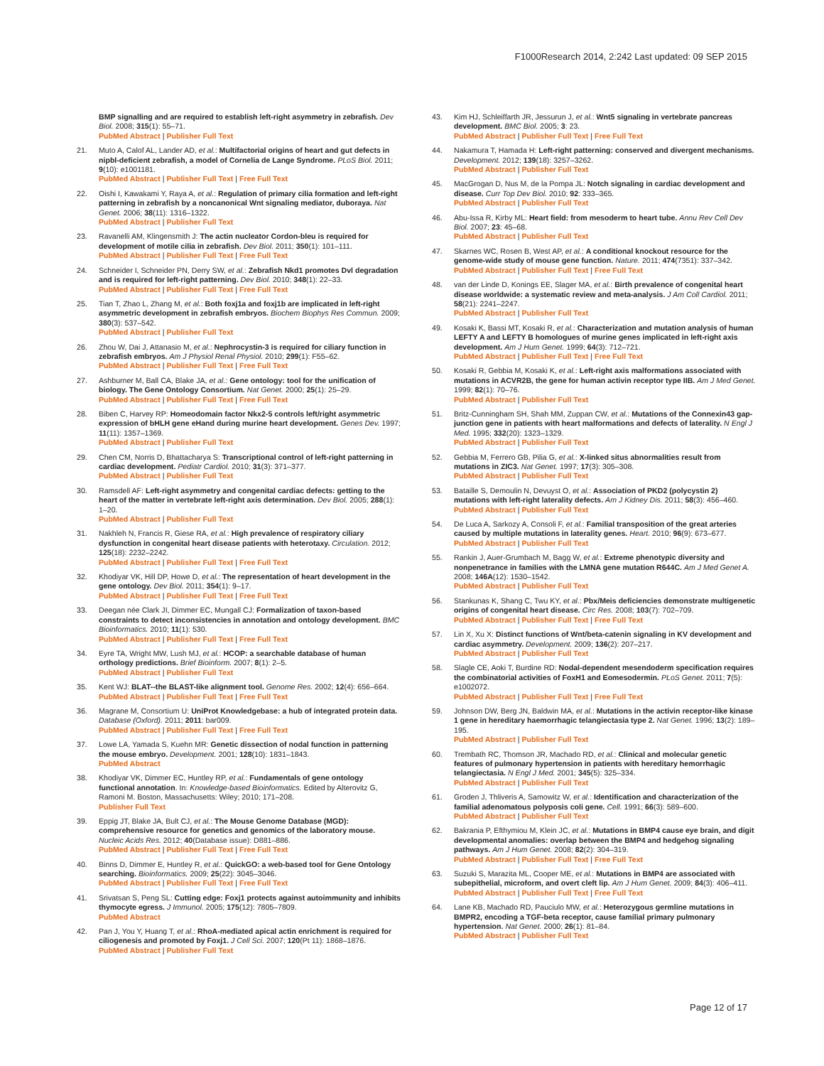F1000Research 2014, 2:242 Last updated: 09 SEP 2015
BMP signalling and are required to establish left-right asymmetry in zebrafish. Dev Biol. 2008; 315(1): 55–71.
PubMed Abstract | Publisher Full Text
21. Muto A, Calof AL, Lander AD, et al.: Multifactorial origins of heart and gut defects in nipbl-deficient zebrafish, a model of Cornelia de Lange Syndrome. PLoS Biol. 2011; 9(10): e1001181.
PubMed Abstract | Publisher Full Text | Free Full Text
22. Oishi I, Kawakami Y, Raya A, et al.: Regulation of primary cilia formation and left-right patterning in zebrafish by a noncanonical Wnt signaling mediator, duboraya. Nat Genet. 2006; 38(11): 1316–1322.
PubMed Abstract | Publisher Full Text
23. Ravanelli AM, Klingensmith J: The actin nucleator Cordon-bleu is required for development of motile cilia in zebrafish. Dev Biol. 2011; 350(1): 101–111.
PubMed Abstract | Publisher Full Text | Free Full Text
24. Schneider I, Schneider PN, Derry SW, et al.: Zebrafish Nkd1 promotes Dvl degradation and is required for left-right patterning. Dev Biol. 2010; 348(1): 22–33.
PubMed Abstract | Publisher Full Text | Free Full Text
25. Tian T, Zhao L, Zhang M, et al.: Both foxj1a and foxj1b are implicated in left-right asymmetric development in zebrafish embryos. Biochem Biophys Res Commun. 2009; 380(3): 537–542.
PubMed Abstract | Publisher Full Text
26. Zhou W, Dai J, Attanasio M, et al.: Nephrocystin-3 is required for ciliary function in zebrafish embryos. Am J Physiol Renal Physiol. 2010; 299(1): F55–62.
PubMed Abstract | Publisher Full Text | Free Full Text
27. Ashburner M, Ball CA, Blake JA, et al.: Gene ontology: tool for the unification of biology. The Gene Ontology Consortium. Nat Genet. 2000; 25(1): 25–29.
PubMed Abstract | Publisher Full Text | Free Full Text
28. Biben C, Harvey RP: Homeodomain factor Nkx2-5 controls left/right asymmetric expression of bHLH gene eHand during murine heart development. Genes Dev. 1997; 11(11): 1357–1369.
PubMed Abstract | Publisher Full Text
29. Chen CM, Norris D, Bhattacharya S: Transcriptional control of left-right patterning in cardiac development. Pediatr Cardiol. 2010; 31(3): 371–377.
PubMed Abstract | Publisher Full Text
30. Ramsdell AF: Left-right asymmetry and congenital cardiac defects: getting to the heart of the matter in vertebrate left-right axis determination. Dev Biol. 2005; 288(1): 1–20.
PubMed Abstract | Publisher Full Text
31. Nakhleh N, Francis R, Giese RA, et al.: High prevalence of respiratory ciliary dysfunction in congenital heart disease patients with heterotaxy. Circulation. 2012; 125(18): 2232–2242.
PubMed Abstract | Publisher Full Text | Free Full Text
32. Khodiyar VK, Hill DP, Howe D, et al.: The representation of heart development in the gene ontology. Dev Biol. 2011; 354(1): 9–17.
PubMed Abstract | Publisher Full Text | Free Full Text
33. Deegan née Clark JI, Dimmer EC, Mungall CJ: Formalization of taxon-based constraints to detect inconsistencies in annotation and ontology development. BMC Bioinformatics. 2010; 11(1): 530.
PubMed Abstract | Publisher Full Text | Free Full Text
34. Eyre TA, Wright MW, Lush MJ, et al.: HCOP: a searchable database of human orthology predictions. Brief Bioinform. 2007; 8(1): 2–5.
PubMed Abstract | Publisher Full Text
35. Kent WJ: BLAT--the BLAST-like alignment tool. Genome Res. 2002; 12(4): 656–664.
PubMed Abstract | Publisher Full Text | Free Full Text
36. Magrane M, Consortium U: UniProt Knowledgebase: a hub of integrated protein data. Database (Oxford). 2011; 2011: bar009.
PubMed Abstract | Publisher Full Text | Free Full Text
37. Lowe LA, Yamada S, Kuehn MR: Genetic dissection of nodal function in patterning the mouse embryo. Development. 2001; 128(10): 1831–1843.
PubMed Abstract
38. Khodiyar VK, Dimmer EC, Huntley RP, et al.: Fundamentals of gene ontology functional annotation. In: Knowledge-based Bioinformatics. Edited by Alterovitz G, Ramoni M. Boston, Massachusetts: Wiley; 2010; 171–208.
Publisher Full Text
39. Eppig JT, Blake JA, Bult CJ, et al.: The Mouse Genome Database (MGD): comprehensive resource for genetics and genomics of the laboratory mouse. Nucleic Acids Res. 2012; 40(Database issue): D881–886.
PubMed Abstract | Publisher Full Text | Free Full Text
40. Binns D, Dimmer E, Huntley R, et al.: QuickGO: a web-based tool for Gene Ontology searching. Bioinformatics. 2009; 25(22): 3045–3046.
PubMed Abstract | Publisher Full Text | Free Full Text
41. Srivatsan S, Peng SL: Cutting edge: Foxj1 protects against autoimmunity and inhibits thymocyte egress. J Immunol. 2005; 175(12): 7805–7809.
PubMed Abstract
42. Pan J, You Y, Huang T, et al.: RhoA-mediated apical actin enrichment is required for ciliogenesis and promoted by Foxj1. J Cell Sci. 2007; 120(Pt 11): 1868–1876.
PubMed Abstract | Publisher Full Text
43. Kim HJ, Schleiffarth JR, Jessurun J, et al.: Wnt5 signaling in vertebrate pancreas development. BMC Biol. 2005; 3: 23.
PubMed Abstract | Publisher Full Text | Free Full Text
44. Nakamura T, Hamada H: Left-right patterning: conserved and divergent mechanisms. Development. 2012; 139(18): 3257–3262.
PubMed Abstract | Publisher Full Text
45. MacGrogan D, Nus M, de la Pompa JL: Notch signaling in cardiac development and disease. Curr Top Dev Biol. 2010; 92: 333–365.
PubMed Abstract | Publisher Full Text
46. Abu-Issa R, Kirby ML: Heart field: from mesoderm to heart tube. Annu Rev Cell Dev Biol. 2007; 23: 45–68.
PubMed Abstract | Publisher Full Text
47. Skarnes WC, Rosen B, West AP, et al.: A conditional knockout resource for the genome-wide study of mouse gene function. Nature. 2011; 474(7351): 337–342.
PubMed Abstract | Publisher Full Text | Free Full Text
48. van der Linde D, Konings EE, Slager MA, et al.: Birth prevalence of congenital heart disease worldwide: a systematic review and meta-analysis. J Am Coll Cardiol. 2011; 58(21): 2241–2247.
PubMed Abstract | Publisher Full Text
49. Kosaki K, Bassi MT, Kosaki R, et al.: Characterization and mutation analysis of human LEFTY A and LEFTY B homologues of murine genes implicated in left-right axis development. Am J Hum Genet. 1999; 64(3): 712–721.
PubMed Abstract | Publisher Full Text | Free Full Text
50. Kosaki R, Gebbia M, Kosaki K, et al.: Left-right axis malformations associated with mutations in ACVR2B, the gene for human activin receptor type IIB. Am J Med Genet. 1999; 82(1): 70–76.
PubMed Abstract | Publisher Full Text
51. Britz-Cunningham SH, Shah MM, Zuppan CW, et al.: Mutations of the Connexin43 gap-junction gene in patients with heart malformations and defects of laterality. N Engl J Med. 1995; 332(20): 1323–1329.
PubMed Abstract | Publisher Full Text
52. Gebbia M, Ferrero GB, Pilia G, et al.: X-linked situs abnormalities result from mutations in ZIC3. Nat Genet. 1997; 17(3): 305–308.
PubMed Abstract | Publisher Full Text
53. Bataille S, Demoulin N, Devuyst O, et al.: Association of PKD2 (polycystin 2) mutations with left-right laterality defects. Am J Kidney Dis. 2011; 58(3): 456–460.
PubMed Abstract | Publisher Full Text
54. De Luca A, Sarkozy A, Consoli F, et al.: Familial transposition of the great arteries caused by multiple mutations in laterality genes. Heart. 2010; 96(9): 673–677.
PubMed Abstract | Publisher Full Text
55. Rankin J, Auer-Grumbach M, Bagg W, et al.: Extreme phenotypic diversity and nonpenetrance in families with the LMNA gene mutation R644C. Am J Med Genet A. 2008; 146A(12): 1530–1542.
PubMed Abstract | Publisher Full Text
56. Stankunas K, Shang C, Twu KY, et al.: Pbx/Meis deficiencies demonstrate multigenetic origins of congenital heart disease. Circ Res. 2008; 103(7): 702–709.
PubMed Abstract | Publisher Full Text | Free Full Text
57. Lin X, Xu X: Distinct functions of Wnt/beta-catenin signaling in KV development and cardiac asymmetry. Development. 2009; 136(2): 207–217.
PubMed Abstract | Publisher Full Text
58. Slagle CE, Aoki T, Burdine RD: Nodal-dependent mesendoderm specification requires the combinatorial activities of FoxH1 and Eomesodermin. PLoS Genet. 2011; 7(5): e1002072.
PubMed Abstract | Publisher Full Text | Free Full Text
59. Johnson DW, Berg JN, Baldwin MA, et al.: Mutations in the activin receptor-like kinase 1 gene in hereditary haemorrhagic telangiectasia type 2. Nat Genet. 1996; 13(2): 189–195.
PubMed Abstract | Publisher Full Text
60. Trembath RC, Thomson JR, Machado RD, et al.: Clinical and molecular genetic features of pulmonary hypertension in patients with hereditary hemorrhagic telangiectasia. N Engl J Med. 2001; 345(5): 325–334.
PubMed Abstract | Publisher Full Text
61. Groden J, Thliveris A, Samowitz W, et al.: Identification and characterization of the familial adenomatous polyposis coli gene. Cell. 1991; 66(3): 589–600.
PubMed Abstract | Publisher Full Text
62. Bakrania P, Efthymiou M, Klein JC, et al.: Mutations in BMP4 cause eye brain, and digit developmental anomalies: overlap between the BMP4 and hedgehog signaling pathways. Am J Hum Genet. 2008; 82(2): 304–319.
PubMed Abstract | Publisher Full Text | Free Full Text
63. Suzuki S, Marazita ML, Cooper ME, et al.: Mutations in BMP4 are associated with subepithelial, microform, and overt cleft lip. Am J Hum Genet. 2009; 84(3): 406–411.
PubMed Abstract | Publisher Full Text | Free Full Text
64. Lane KB, Machado RD, Pauciulo MW, et al.: Heterozygous germline mutations in BMPR2, encoding a TGF-beta receptor, cause familial primary pulmonary hypertension. Nat Genet. 2000; 26(1): 81–84.
PubMed Abstract | Publisher Full Text
Page 12 of 17